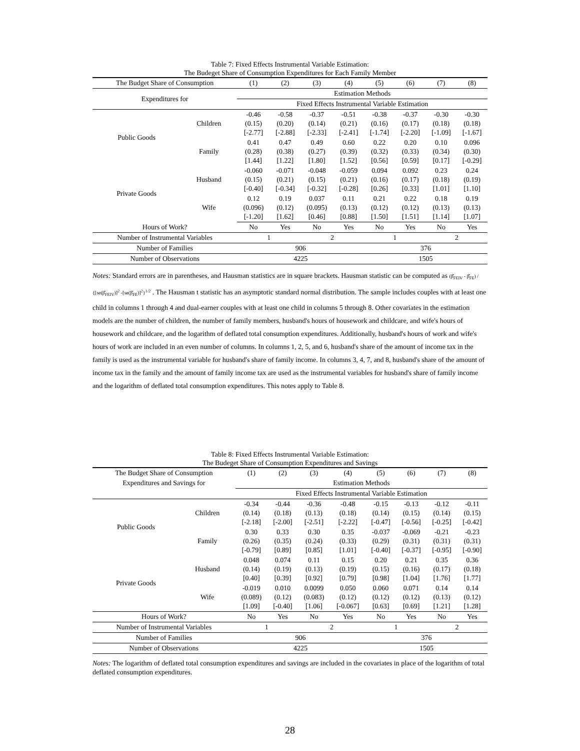Table 7: Fixed Effects Instrumental Variable Estimation:
The Budeget Share of Consumption Expenditures for Each Family Member
| The Budget Share of Consumption | | (1) | (2) | (3) | (4) | (5) | (6) | (7) | (8) |
| Expenditures for | | Estimation Methods | | | | | | | |
| | | Fixed Effects Instrumental Variable Estimation | | | | | | | |
| Public Goods | Children | -0.46 (0.15) [-2.77] | -0.58 (0.20) [-2.88] | -0.37 (0.14) [-2.33] | -0.51 (0.21) [-2.41] | -0.38 (0.16) [-1.74] | -0.37 (0.17) [-2.20] | -0.30 (0.18) [-1.09] | -0.30 (0.18) [-1.67] |
| | Family | 0.41 (0.28) [1.44] | 0.47 (0.38) [1.22] | 0.49 (0.27) [1.80] | 0.60 (0.39) [1.52] | 0.22 (0.32) [0.56] | 0.20 (0.33) [0.59] | 0.10 (0.34) [0.17] | 0.096 (0.30) [-0.29] |
| Private Goods | Husband | -0.060 (0.15) [-0.40] | -0.071 (0.21) [-0.34] | -0.048 (0.15) [-0.32] | -0.059 (0.21) [-0.28] | 0.094 (0.16) [0.26] | 0.092 (0.17) [0.33] | 0.23 (0.18) [1.01] | 0.24 (0.19) [1.10] |
| | Wife | 0.12 (0.096) [-1.20] | 0.19 (0.12) [1.62] | 0.037 (0.095) [0.46] | 0.11 (0.13) [0.88] | 0.21 (0.12) [1.50] | 0.22 (0.12) [1.51] | 0.18 (0.13) [1.14] | 0.19 (0.13) [1.07] |
| Hours of Work? | | No | Yes | No | Yes | No | Yes | No | Yes |
| Number of Instrumental Variables | | 1 | | 2 | | 1 | | 2 | |
| Number of Families | | 906 | | | | 376 | | | |
| Number of Observations | | 4225 | | | | 1505 | | | |
Notes: Standard errors are in parentheses, and Hausman statistics are in square brackets. Hausman statistic can be computed as (β̂<sub>FEIV</sub> - β̂<sub>FE</sub>) / {[se(β̂<sub>FEIV</sub>)]<sup>2</sup> -[se(β̂<sub>FE</sub>)]<sup>2</sup>}<sup>1/2</sup> . The Hausman t statistic has an asymptotic standard normal distribution. The sample includes couples with at least one child in columns 1 through 4 and dual-earner couples with at least one child in columns 5 through 8. Other covariates in the estimation models are the number of children, the number of family members, husband's hours of housework and childcare, and wife's hours of housework and childcare, and the logarithm of deflated total consumption expenditures. Additionally, husband's hours of work and wife's hours of work are included in an even number of columns. In columns 1, 2, 5, and 6, husband's share of the amount of income tax in the family is used as the instrumental variable for husband's share of family income. In columns 3, 4, 7, and 8, husband's share of the amount of income tax in the family and the amount of family income tax are used as the instrumental variables for husband's share of family income and the logarithm of deflated total consumption expenditures. This notes apply to Table 8.
Table 8: Fixed Effects Instrumental Variable Estimation:
The Budeget Share of Consumption Expenditures and Savings
| The Budget Share of Consumption | | (1) | (2) | (3) | (4) | (5) | (6) | (7) | (8) |
| Expenditures and Savings for | | Estimation Methods | | | | | | | |
| | | Fixed Effects Instrumental Variable Estimation | | | | | | | |
| Public Goods | Children | -0.34 (0.14) [-2.18] | -0.44 (0.18) [-2.00] | -0.36 (0.13) [-2.51] | -0.48 (0.18) [-2.22] | -0.15 (0.14) [-0.47] | -0.13 (0.15) [-0.56] | -0.12 (0.14) [-0.25] | -0.11 (0.15) [-0.42] |
| | Family | 0.30 (0.26) [-0.79] | 0.33 (0.35) [0.89] | 0.30 (0.24) [0.85] | 0.35 (0.33) [1.01] | -0.037 (0.29) [-0.40] | -0.069 (0.31) [-0.37] | -0.21 (0.31) [-0.95] | -0.23 (0.31) [-0.90] |
| Private Goods | Husband | 0.048 (0.14) [0.40] | 0.074 (0.19) [0.39] | 0.11 (0.13) [0.92] | 0.15 (0.19) [0.79] | 0.20 (0.15) [0.98] | 0.21 (0.16) [1.04] | 0.35 (0.17) [1.76] | 0.36 (0.18) [1.77] |
| | Wife | -0.019 (0.089) [1.09] | 0.010 (0.12) [-0.40] | 0.0099 (0.083) [1.06] | 0.050 (0.12) [-0.067] | 0.060 (0.12) [0.63] | 0.071 (0.12) [0.69] | 0.14 (0.13) [1.21] | 0.14 (0.12) [1.28] |
| Hours of Work? | | No | Yes | No | Yes | No | Yes | No | Yes |
| Number of Instrumental Variables | | 1 | | 2 | | 1 | | 2 | |
| Number of Families | | 906 | | | | 376 | | | |
| Number of Observations | | 4225 | | | | 1505 | | | |
Notes: The logarithm of deflated total consumption expenditures and savings are included in the covariates in place of the logarithm of total deflated consumption expenditures.
28